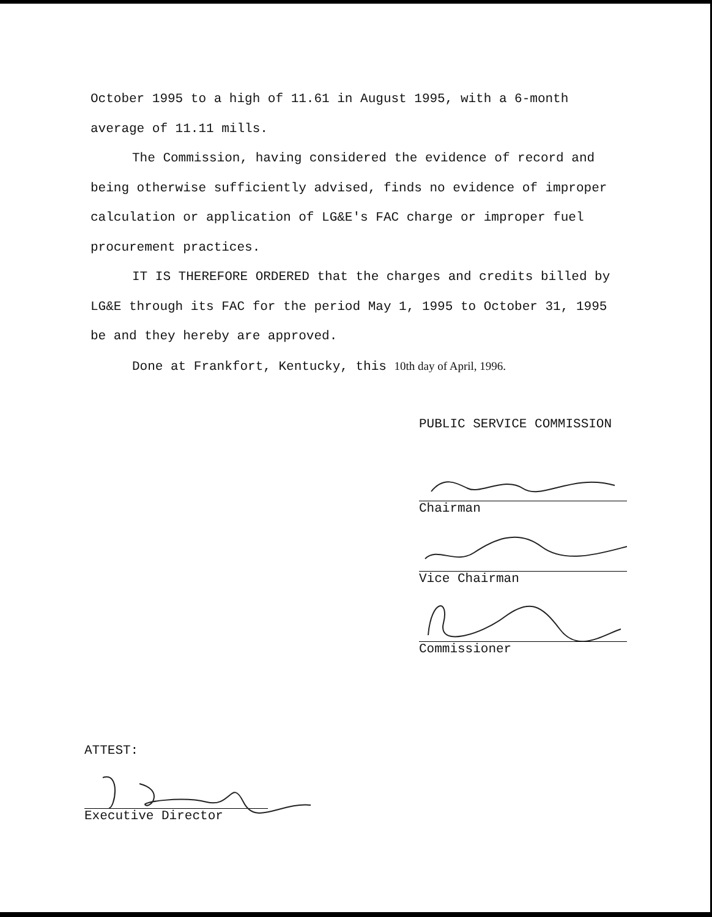October 1995 to a high of 11.61 in August 1995, with a 6-month average of 11.11 mills.
The Commission, having considered the evidence of record and being otherwise sufficiently advised, finds no evidence of improper calculation or application of LG&E's FAC charge or improper fuel procurement practices.
IT IS THEREFORE ORDERED that the charges and credits billed by LG&E through its FAC for the period May 1, 1995 to October 31, 1995 be and they hereby are approved.
Done at Frankfort, Kentucky, this 10th day of April, 1996.
PUBLIC SERVICE COMMISSION
Chairman
Vice Chairman
Commissioner
ATTEST:
Executive Director